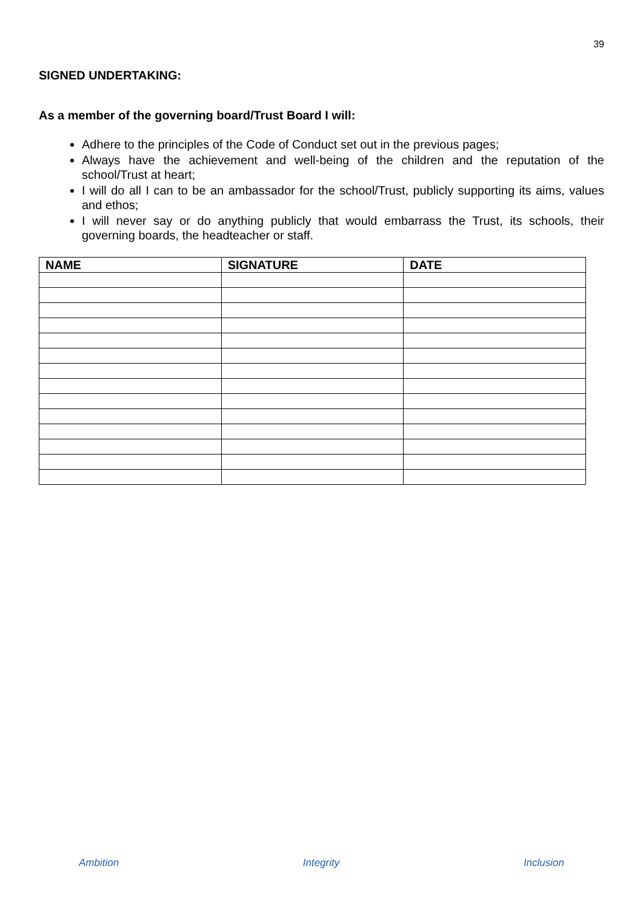39
SIGNED UNDERTAKING:
As a member of the governing board/Trust Board I will:
Adhere to the principles of the Code of Conduct set out in the previous pages;
Always have the achievement and well-being of the children and the reputation of the school/Trust at heart;
I will do all I can to be an ambassador for the school/Trust, publicly supporting its aims, values and ethos;
I will never say or do anything publicly that would embarrass the Trust, its schools, their governing boards, the headteacher or staff.
| NAME | SIGNATURE | DATE |
| --- | --- | --- |
Ambition Integrity Inclusion